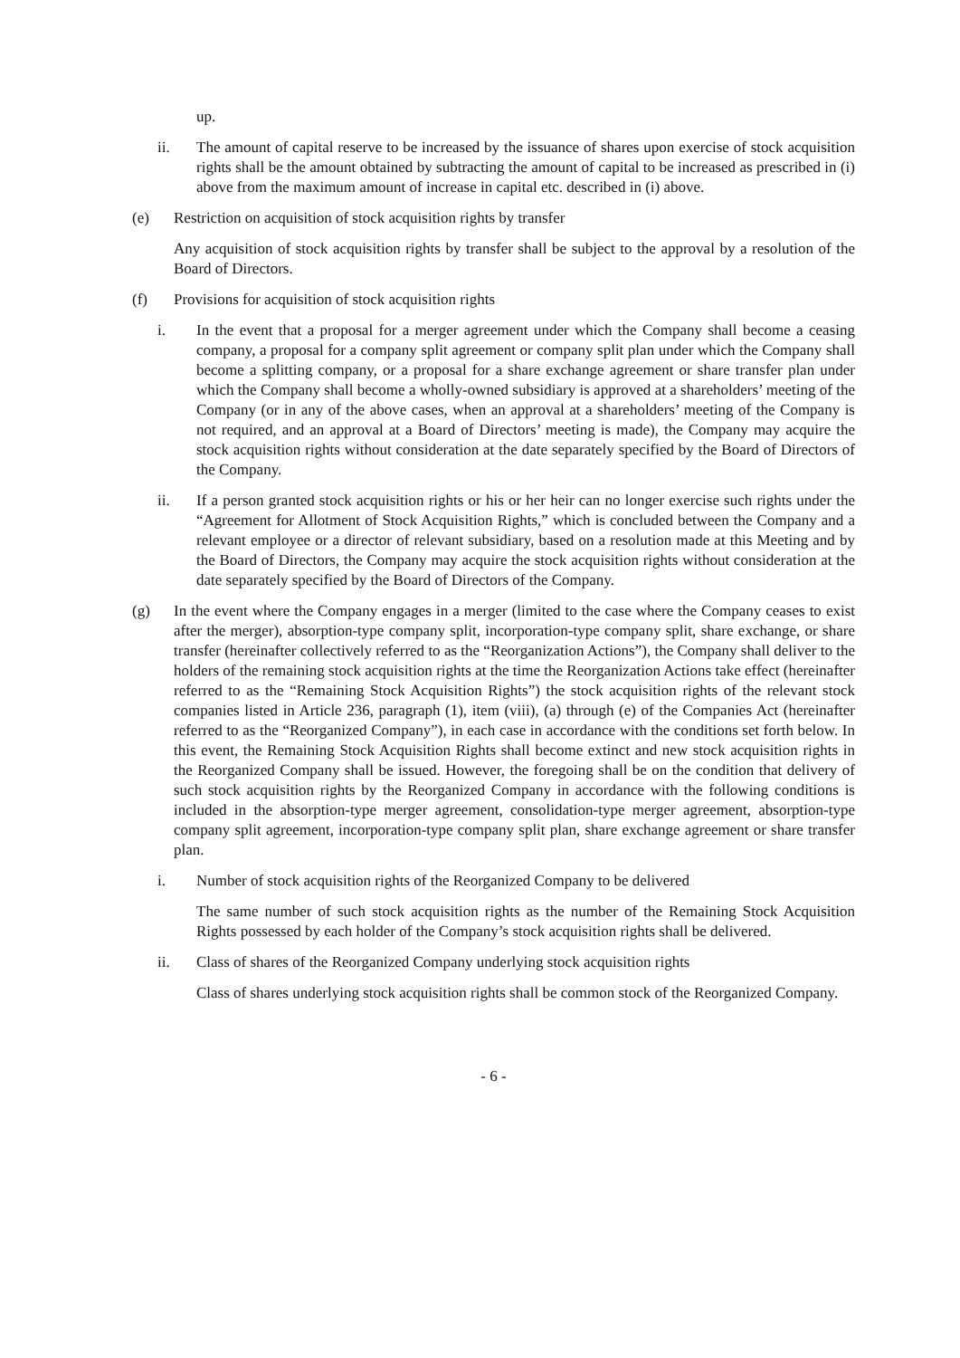up.
ii. The amount of capital reserve to be increased by the issuance of shares upon exercise of stock acquisition rights shall be the amount obtained by subtracting the amount of capital to be increased as prescribed in (i) above from the maximum amount of increase in capital etc. described in (i) above.
(e) Restriction on acquisition of stock acquisition rights by transfer
Any acquisition of stock acquisition rights by transfer shall be subject to the approval by a resolution of the Board of Directors.
(f) Provisions for acquisition of stock acquisition rights
i. In the event that a proposal for a merger agreement under which the Company shall become a ceasing company, a proposal for a company split agreement or company split plan under which the Company shall become a splitting company, or a proposal for a share exchange agreement or share transfer plan under which the Company shall become a wholly-owned subsidiary is approved at a shareholders’ meeting of the Company (or in any of the above cases, when an approval at a shareholders’ meeting of the Company is not required, and an approval at a Board of Directors’ meeting is made), the Company may acquire the stock acquisition rights without consideration at the date separately specified by the Board of Directors of the Company.
ii. If a person granted stock acquisition rights or his or her heir can no longer exercise such rights under the “Agreement for Allotment of Stock Acquisition Rights,” which is concluded between the Company and a relevant employee or a director of relevant subsidiary, based on a resolution made at this Meeting and by the Board of Directors, the Company may acquire the stock acquisition rights without consideration at the date separately specified by the Board of Directors of the Company.
(g) In the event where the Company engages in a merger (limited to the case where the Company ceases to exist after the merger), absorption-type company split, incorporation-type company split, share exchange, or share transfer (hereinafter collectively referred to as the “Reorganization Actions”), the Company shall deliver to the holders of the remaining stock acquisition rights at the time the Reorganization Actions take effect (hereinafter referred to as the “Remaining Stock Acquisition Rights”) the stock acquisition rights of the relevant stock companies listed in Article 236, paragraph (1), item (viii), (a) through (e) of the Companies Act (hereinafter referred to as the “Reorganized Company”), in each case in accordance with the conditions set forth below. In this event, the Remaining Stock Acquisition Rights shall become extinct and new stock acquisition rights in the Reorganized Company shall be issued. However, the foregoing shall be on the condition that delivery of such stock acquisition rights by the Reorganized Company in accordance with the following conditions is included in the absorption-type merger agreement, consolidation-type merger agreement, absorption-type company split agreement, incorporation-type company split plan, share exchange agreement or share transfer plan.
i. Number of stock acquisition rights of the Reorganized Company to be delivered
The same number of such stock acquisition rights as the number of the Remaining Stock Acquisition Rights possessed by each holder of the Company’s stock acquisition rights shall be delivered.
ii. Class of shares of the Reorganized Company underlying stock acquisition rights
Class of shares underlying stock acquisition rights shall be common stock of the Reorganized Company.
- 6 -